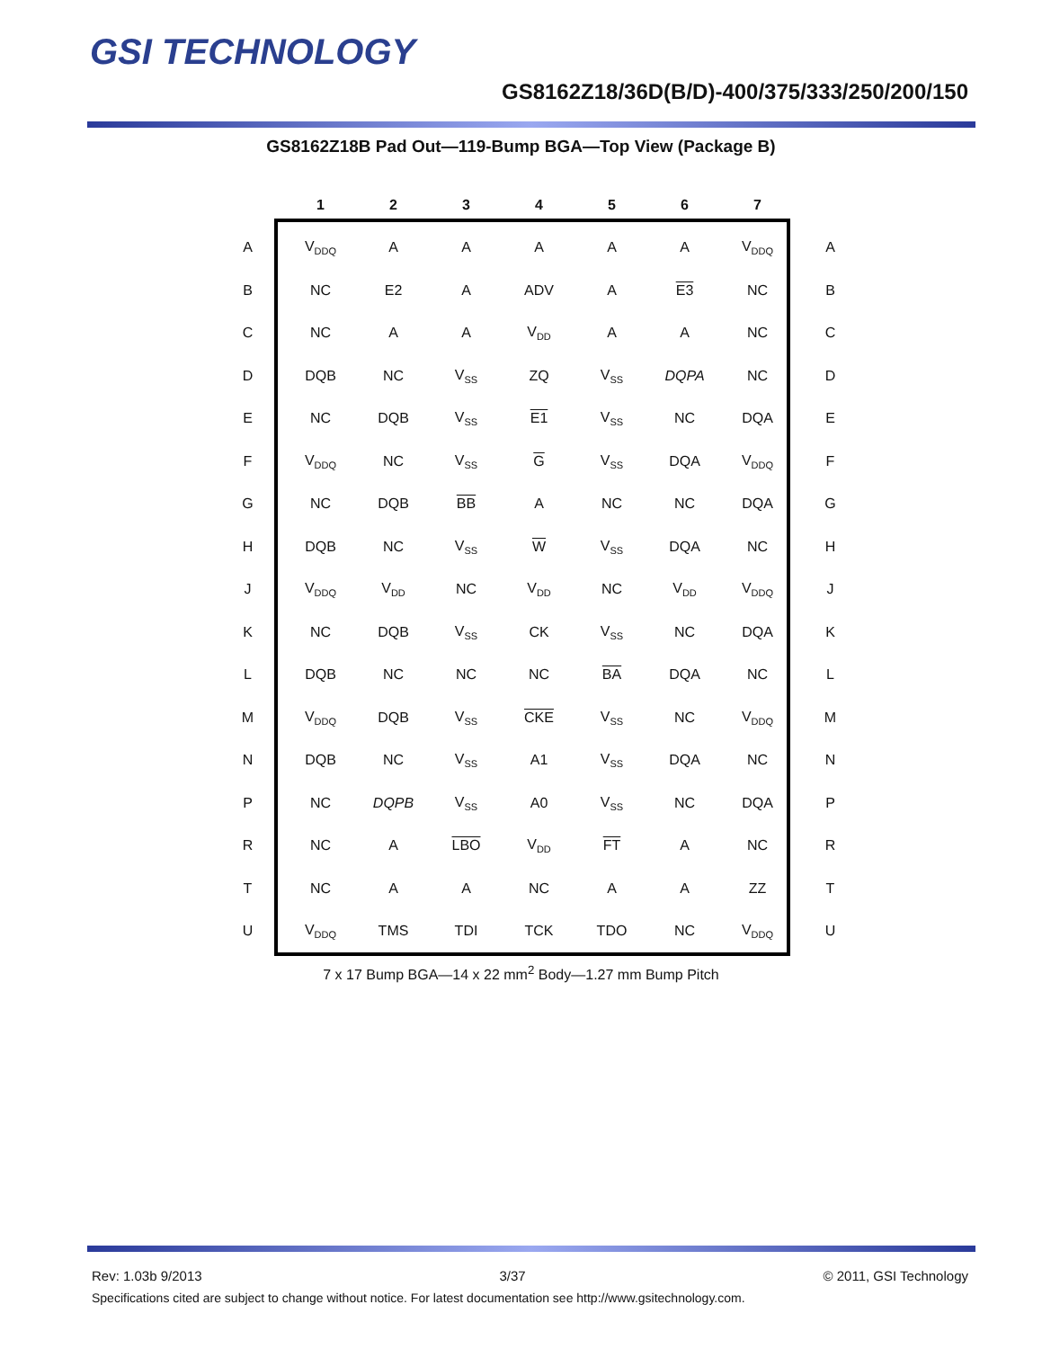GSI TECHNOLOGY
GS8162Z18/36D(B/D)-400/375/333/250/200/150
GS8162Z18B Pad Out—119-Bump BGA—Top View (Package B)
| | 1 | 2 | 3 | 4 | 5 | 6 | 7 | |
| --- | --- | --- | --- | --- | --- | --- | --- | --- |
| A | V<sub>DDQ</sub> | A | A | A | A | A | V<sub>DDQ</sub> | A |
| B | NC | E2 | A | ADV | A | E3 | NC | B |
| C | NC | A | A | V<sub>DD</sub> | A | A | NC | C |
| D | DQB | NC | V<sub>SS</sub> | ZQ | V<sub>SS</sub> | DQPA | NC | D |
| E | NC | DQB | V<sub>SS</sub> | E1 | V<sub>SS</sub> | NC | DQA | E |
| F | V<sub>DDQ</sub> | NC | V<sub>SS</sub> | G | V<sub>SS</sub> | DQA | V<sub>DDQ</sub> | F |
| G | NC | DQB | BB | A | NC | NC | DQA | G |
| H | DQB | NC | V<sub>SS</sub> | W | V<sub>SS</sub> | DQA | NC | H |
| J | V<sub>DDQ</sub> | V<sub>DD</sub> | NC | V<sub>DD</sub> | NC | V<sub>DD</sub> | V<sub>DDQ</sub> | J |
| K | NC | DQB | V<sub>SS</sub> | CK | V<sub>SS</sub> | NC | DQA | K |
| L | DQB | NC | NC | NC | BA | DQA | NC | L |
| M | V<sub>DDQ</sub> | DQB | V<sub>SS</sub> | CKE | V<sub>SS</sub> | NC | V<sub>DDQ</sub> | M |
| N | DQB | NC | V<sub>SS</sub> | A1 | V<sub>SS</sub> | DQA | NC | N |
| P | NC | DQPB | V<sub>SS</sub> | A0 | V<sub>SS</sub> | NC | DQA | P |
| R | NC | A | LBO | V<sub>DD</sub> | FT | A | NC | R |
| T | NC | A | A | NC | A | A | ZZ | T |
| U | V<sub>DDQ</sub> | TMS | TDI | TCK | TDO | NC | V<sub>DDQ</sub> | U |
7 x 17 Bump BGA—14 x 22 mm<sup>2</sup> Body—1.27 mm Bump Pitch
Rev: 1.03b 9/2013 3/37 © 2011, GSI Technology
Specifications cited are subject to change without notice. For latest documentation see http://www.gsitechnology.com.